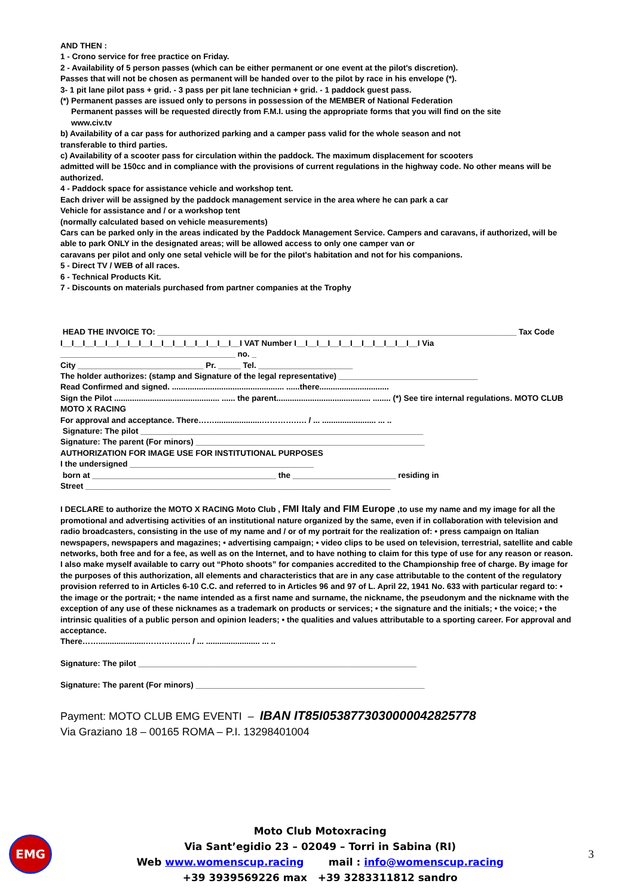AND THEN :
1 - Crono service for free practice on Friday.
2 - Availability of 5 person passes (which can be either permanent or one event at the pilot's discretion).
Passes that will not be chosen as permanent will be handed over to the pilot by race in his envelope (*).
3- 1 pit lane pilot pass + grid. - 3 pass per pit lane technician + grid. - 1 paddock guest pass.
(*) Permanent passes are issued only to persons in possession of the MEMBER of National Federation
Permanent passes will be requested directly from F.M.I. using the appropriate forms that you will find on the site
www.civ.tv
b) Availability of a car pass for authorized parking and a camper pass valid for the whole season and not
transferable to third parties.
c) Availability of a scooter pass for circulation within the paddock. The maximum displacement for scooters
admitted will be 150cc and in compliance with the provisions of current regulations in the highway code. No other means will be authorized.
4 - Paddock space for assistance vehicle and workshop tent.
Each driver will be assigned by the paddock management service in the area where he can park a car
Vehicle for assistance and / or a workshop tent
(normally calculated based on vehicle measurements)
Cars can be parked only in the areas indicated by the Paddock Management Service. Campers and caravans, if authorized, will be able to park ONLY in the designated areas; will be allowed access to only one camper van or
caravans per pilot and only one setal vehicle will be for the pilot's habitation and not for his companions.
5 - Direct TV / WEB of all races.
6 - Technical Products Kit.
7 - Discounts on materials purchased from partner companies at the Trophy
HEAD THE INVOICE TO: ________________________________________________________________________________ Tax Code
I__I__I__I__I__I__I__I__I__I__I__I__I__I__I__I__I VAT Number I__I__I__I__I__I__I__I__I__I__I__I Via
_______________________________________ no. _
City ____________________________ Pr. _____ Tel. _____________________
The holder authorizes: (stamp and Signature of the legal representative) _______________________________
Read Confirmed and signed. .................................................. ......there...............................
Sign the Pilot ............................................... ...... the parent.......................................... ........ (*) See tire internal regulations. MOTO CLUB
MOTO X RACING
For approval and acceptance. There…….....................………….…. / ... ........................ ... ..
Signature: The pilot _______________________________________________________________
Signature: The parent (For minors) ___________________________________________________
AUTHORIZATION FOR IMAGE USE FOR INSTITUTIONAL PURPOSES
I the undersigned _________________________________________
born at _________________________________________ the _______________________ residing in
Street ____________________________________________________________________
I DECLARE to authorize the MOTO X RACING Moto Club , FMI Italy and FIM Europe ,to use my name and my image for all the promotional and advertising activities of an institutional nature organized by the same, even if in collaboration with television and radio broadcasters, consisting in the use of my name and / or of my portrait for the realization of: • press campaign on Italian newspapers, newspapers and magazines; • advertising campaign; • video clips to be used on television, terrestrial, satellite and cable networks, both free and for a fee, as well as on the Internet, and to have nothing to claim for this type of use for any reason or reason. I also make myself available to carry out “Photo shoots” for companies accredited to the Championship free of charge. By image for the purposes of this authorization, all elements and characteristics that are in any case attributable to the content of the regulatory provision referred to in Articles 6-10 C.C. and referred to in Articles 96 and 97 of L. April 22, 1941 No. 633 with particular regard to: • the image or the portrait; • the name intended as a first name and surname, the nickname, the pseudonym and the nickname with the exception of any use of these nicknames as a trademark on products or services; • the signature and the initials; • the voice; • the intrinsic qualities of a public person and opinion leaders; • the qualities and values attributable to a sporting career. For approval and acceptance.
There…….....................………….…. / ... ........................ ... ..
Signature: The pilot ______________________________________________________________
Signature: The parent (For minors) ___________________________________________________
Payment: MOTO CLUB EMG EVENTI – IBAN IT85I0538773030000042825778
Via Graziano 18 – 00165 ROMA – P.I. 13298401004
EMG
Moto Club Motoxracing
Via Sant’egidio 23 – 02049 – Torri in Sabina (RI)
Web www.womenscup.racing mail : info@womenscup.racing
+39 3939569226 max +39 3283311812 sandro
3